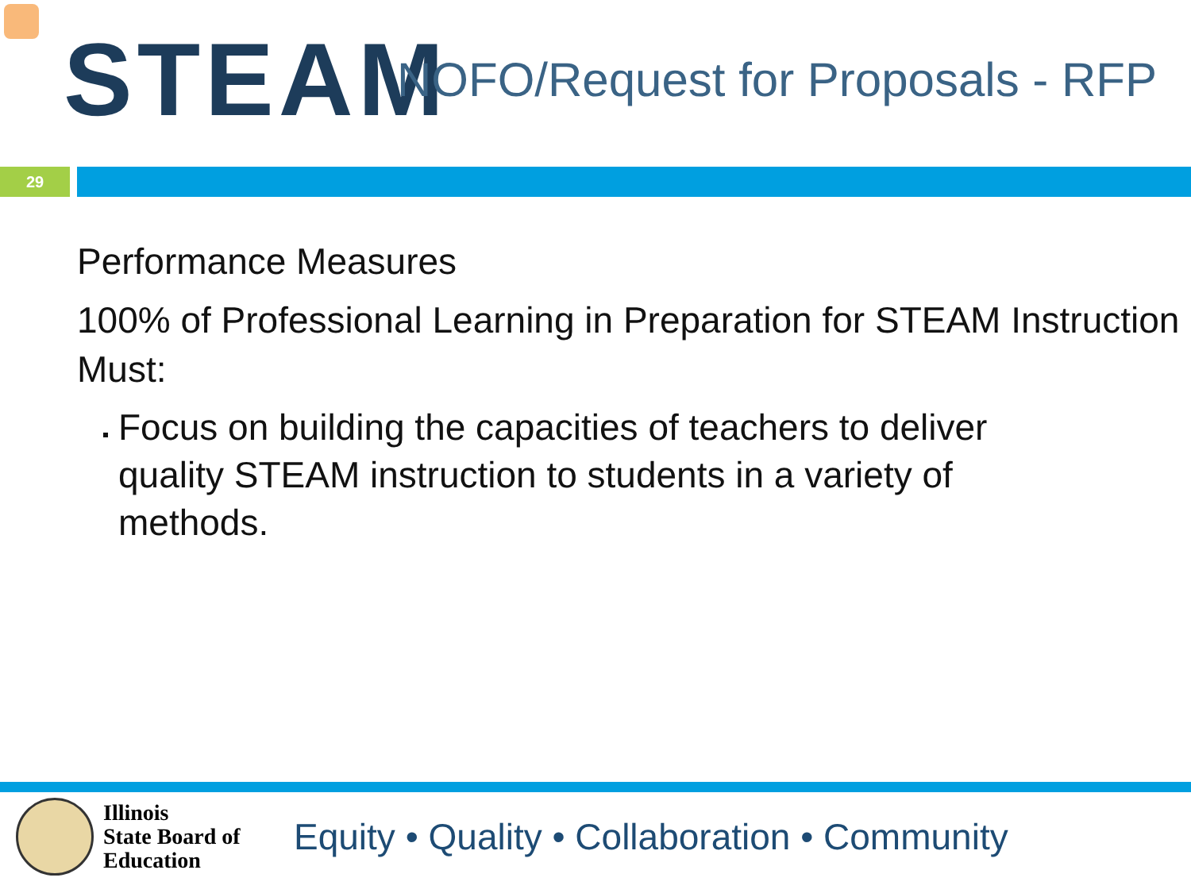STEAM
NOFO/Request for Proposals - RFP
29
Performance Measures
100% of Professional Learning in Preparation for STEAM Instruction Must:
Focus on building the capacities of teachers to deliver quality STEAM instruction to students in a variety of methods.
Illinois
State Board of
Education
Equity • Quality • Collaboration • Community